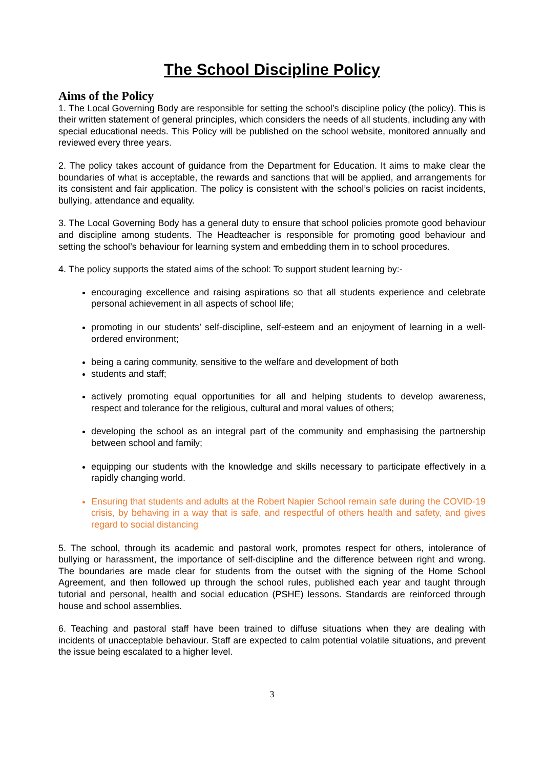The School Discipline Policy
Aims of the Policy
1. The Local Governing Body are responsible for setting the school’s discipline policy (the policy). This is their written statement of general principles, which considers the needs of all students, including any with special educational needs. This Policy will be published on the school website, monitored annually and reviewed every three years.
2. The policy takes account of guidance from the Department for Education. It aims to make clear the boundaries of what is acceptable, the rewards and sanctions that will be applied, and arrangements for its consistent and fair application. The policy is consistent with the school’s policies on racist incidents, bullying, attendance and equality.
3. The Local Governing Body has a general duty to ensure that school policies promote good behaviour and discipline among students. The Headteacher is responsible for promoting good behaviour and setting the school’s behaviour for learning system and embedding them in to school procedures.
4. The policy supports the stated aims of the school: To support student learning by:-
encouraging excellence and raising aspirations so that all students experience and celebrate personal achievement in all aspects of school life;
promoting in our students’ self-discipline, self-esteem and an enjoyment of learning in a well-ordered environment;
being a caring community, sensitive to the welfare and development of both
students and staff;
actively promoting equal opportunities for all and helping students to develop awareness, respect and tolerance for the religious, cultural and moral values of others;
developing the school as an integral part of the community and emphasising the partnership between school and family;
equipping our students with the knowledge and skills necessary to participate effectively in a rapidly changing world.
Ensuring that students and adults at the Robert Napier School remain safe during the COVID-19 crisis, by behaving in a way that is safe, and respectful of others health and safety, and gives regard to social distancing
5. The school, through its academic and pastoral work, promotes respect for others, intolerance of bullying or harassment, the importance of self-discipline and the difference between right and wrong. The boundaries are made clear for students from the outset with the signing of the Home School Agreement, and then followed up through the school rules, published each year and taught through tutorial and personal, health and social education (PSHE) lessons. Standards are reinforced through house and school assemblies.
6. Teaching and pastoral staff have been trained to diffuse situations when they are dealing with incidents of unacceptable behaviour. Staff are expected to calm potential volatile situations, and prevent the issue being escalated to a higher level.
3